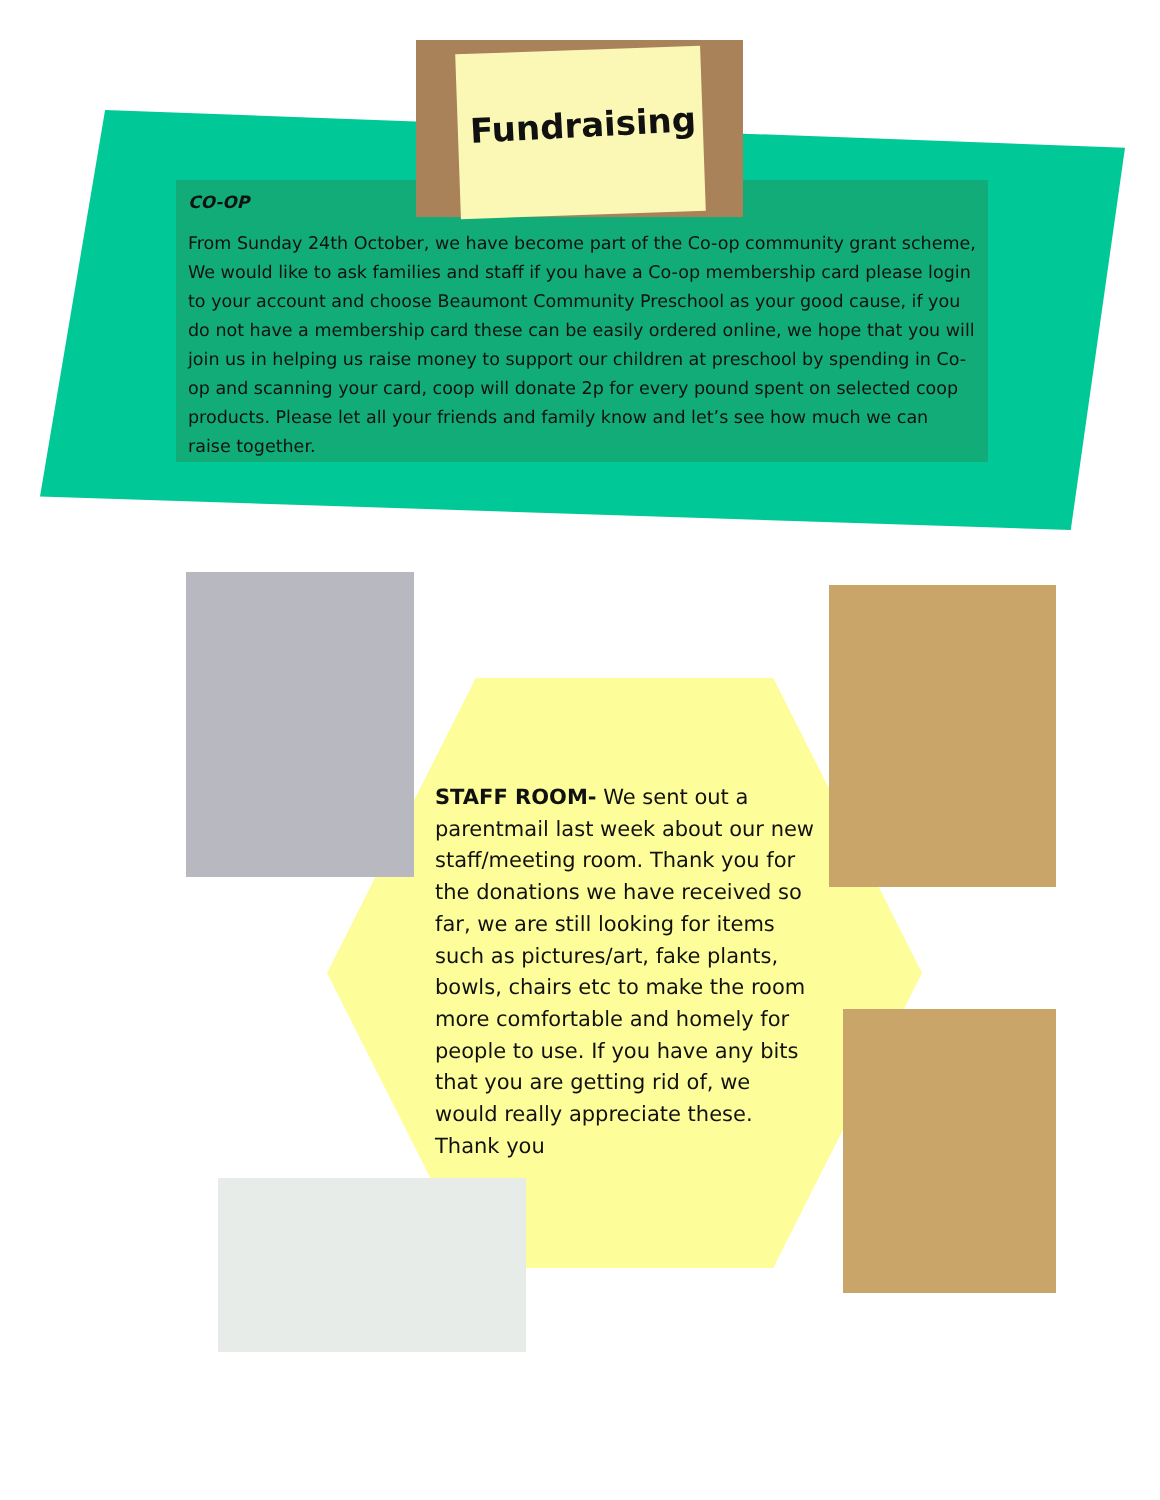CO-OP
From Sunday 24th October, we have become part of the Co-op community grant scheme, We would like to ask families and staff if you have a Co-op membership card please login to your account and choose Beaumont Community Preschool as your good cause, if you do not have a membership card these can be easily ordered online, we hope that you will join us in helping us raise money to support our children at preschool by spending in Co-op and scanning your card, coop will donate 2p for every pound spent on selected coop products. Please let all your friends and family know and let’s see how much we can raise together.
Fundraising
STAFF ROOM- We sent out a parentmail last week about our new staff/meeting room. Thank you for the donations we have received so far, we are still looking for items such as pictures/art, fake plants, bowls, chairs etc to make the room more comfortable and homely for people to use. If you have any bits that you are getting rid of, we would really appreciate these. Thank you